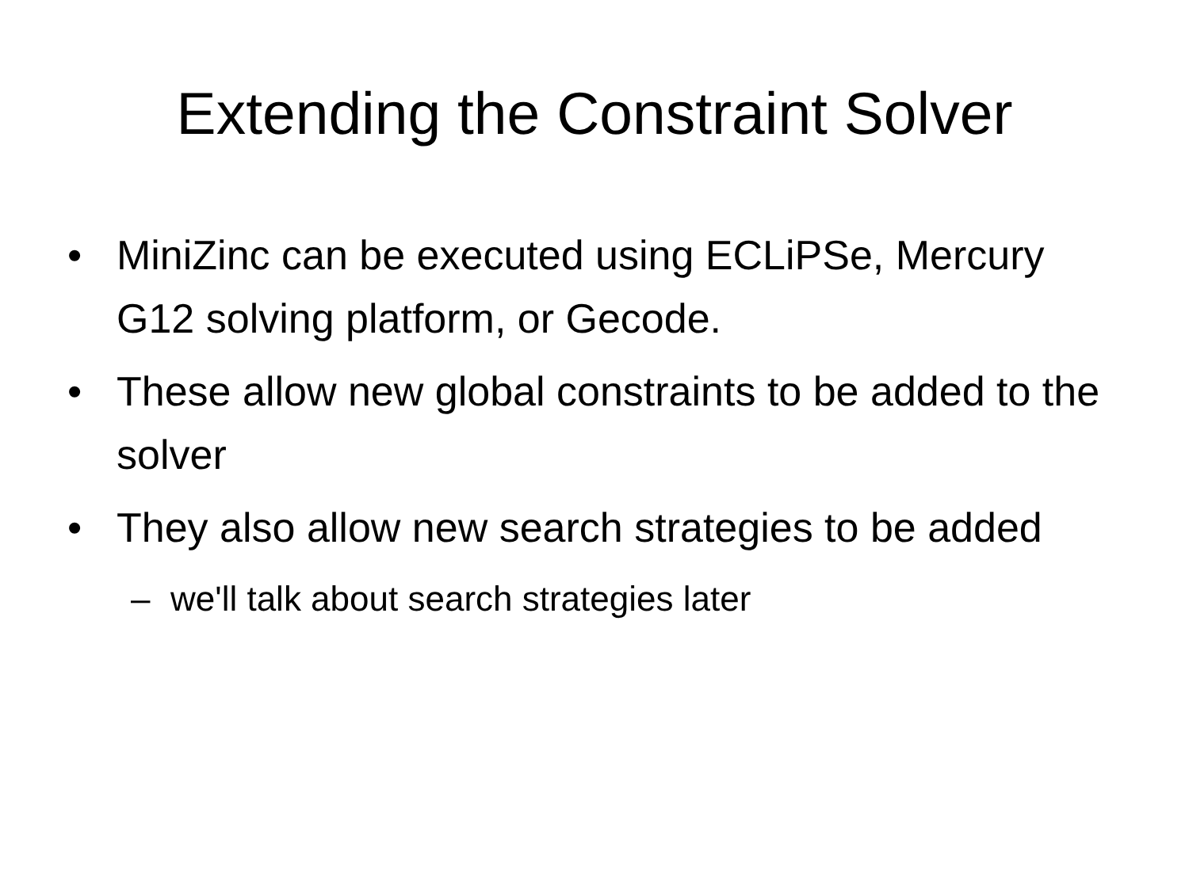Extending the Constraint Solver
• MiniZinc can be executed using ECLiPSe, Mercury G12 solving platform, or Gecode.
• These allow new global constraints to be added to the solver
• They also allow new search strategies to be added
– we'll talk about search strategies later